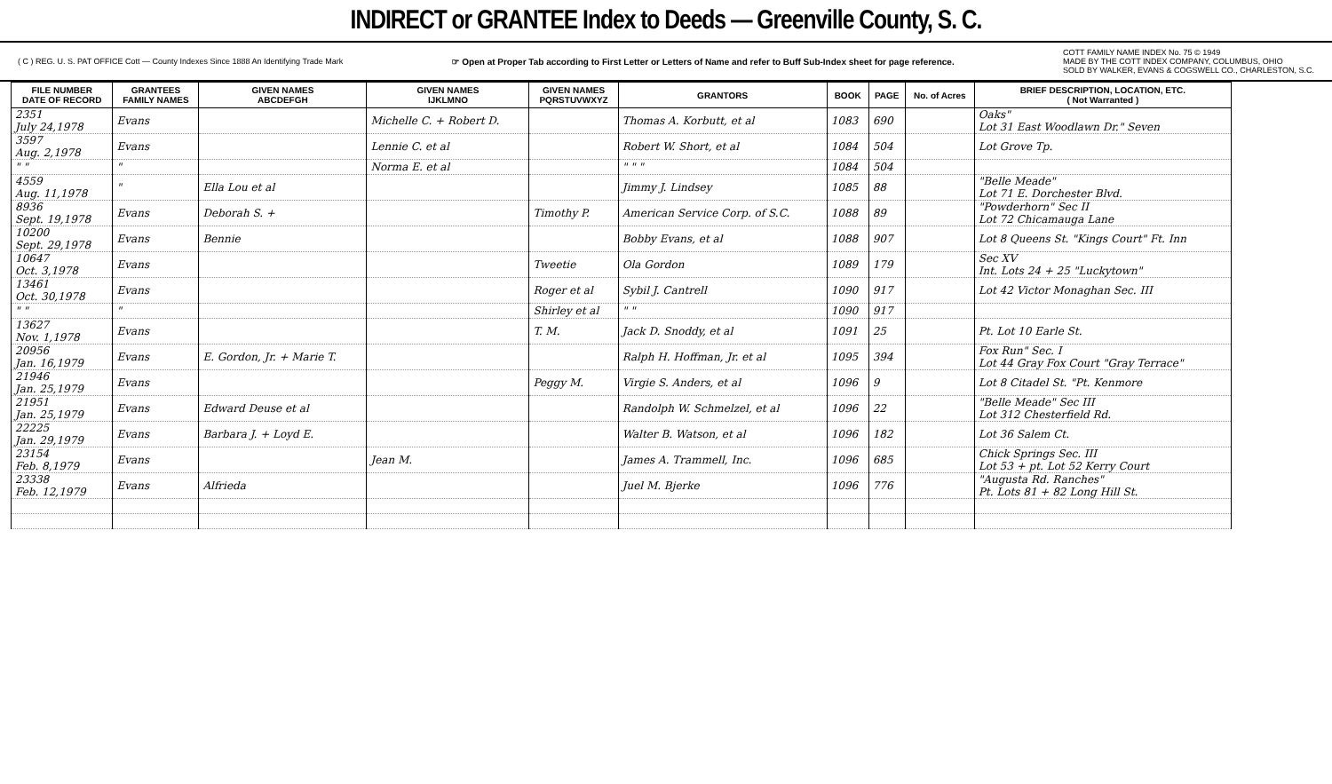INDIRECT or GRANTEE Index to Deeds — Greenville County, S. C.
( C ) REG. U. S. PAT OFFICE Cott — County Indexes Since 1888 An Identifying Trade Mark ☞ Open at Proper Tab according to First Letter or Letters of Name and refer to Buff Sub-Index sheet for page reference. COTT FAMILY NAME INDEX No. 75 © 1949
MADE BY THE COTT INDEX COMPANY, COLUMBUS, OHIO
SOLD BY WALKER, EVANS & COGSWELL CO., CHARLESTON, S.C.
| FILE NUMBER DATE OF RECORD | GRANTEES FAMILY NAMES | GIVEN NAMES ABCDEFGH | GIVEN NAMES IJKLMNO | GIVEN NAMES PQRSTUVWXYZ | GRANTORS | BOOK | PAGE | No. of Acres | BRIEF DESCRIPTION, LOCATION, ETC. ( Not Warranted ) |
| --- | --- | --- | --- | --- | --- | --- | --- | --- | --- |
| 2351 July 24,1978 | Evans | | Michelle C. + Robert D. | | Thomas A. Korbutt, et al | 1083 | 690 | | Oaks" Lot 31 East Woodlawn Dr." Seven |
| 3597 Aug. 2,1978 | Evans | | Lennie C. et al | | Robert W. Short, et al | 1084 | 504 | | Lot Grove Tp. |
| " " | " | | Norma E. et al | | " " " | 1084 | 504 | | |
| 4559 Aug. 11,1978 | " | Ella Lou et al | | | Jimmy J. Lindsey | 1085 | 88 | | "Belle Meade" Lot 71 E. Dorchester Blvd. |
| 8936 Sept. 19,1978 | Evans | Deborah S. + | | Timothy P. | American Service Corp. of S.C. | 1088 | 89 | | "Powderhorn" Sec II Lot 72 Chicamauga Lane |
| 10200 Sept. 29,1978 | Evans | Bennie | | | Bobby Evans, et al | 1088 | 907 | | Lot 8 Queens St. "Kings Court" Ft. Inn |
| 10647 Oct. 3,1978 | Evans | | | Tweetie | Ola Gordon | 1089 | 179 | | Sec XV Int. Lots 24 + 25 "Luckytown" |
| 13461 Oct. 30,1978 | Evans | | | Roger et al | Sybil J. Cantrell | 1090 | 917 | | Lot 42 Victor Monaghan Sec. III |
| " " | " | | | Shirley et al | " " | 1090 | 917 | | |
| 13627 Nov. 1,1978 | Evans | | | T. M. | Jack D. Snoddy, et al | 1091 | 25 | | Pt. Lot 10 Earle St. |
| 20956 Jan. 16,1979 | Evans | E. Gordon, Jr. + Marie T. | | | Ralph H. Hoffman, Jr. et al | 1095 | 394 | | Fox Run" Sec. I Lot 44 Gray Fox Court "Gray Terrace" |
| 21946 Jan. 25,1979 | Evans | | | Peggy M. | Virgie S. Anders, et al | 1096 | 9 | | Lot 8 Citadel St. "Pt. Kenmore |
| 21951 Jan. 25,1979 | Evans | Edward Deuse et al | | | Randolph W. Schmelzel, et al | 1096 | 22 | | "Belle Meade" Sec III Lot 312 Chesterfield Rd. |
| 22225 Jan. 29,1979 | Evans | Barbara J. + Loyd E. | | | Walter B. Watson, et al | 1096 | 182 | | Lot 36 Salem Ct. |
| 23154 Feb. 8,1979 | Evans | | Jean M. | | James A. Trammell, Inc. | 1096 | 685 | | Chick Springs Sec. III Lot 53 + pt. Lot 52 Kerry Court |
| 23338 Feb. 12,1979 | Evans | Alfrieda | | | Juel M. Bjerke | 1096 | 776 | | "Augusta Rd. Ranches" Pt. Lots 81 + 82 Long Hill St. |